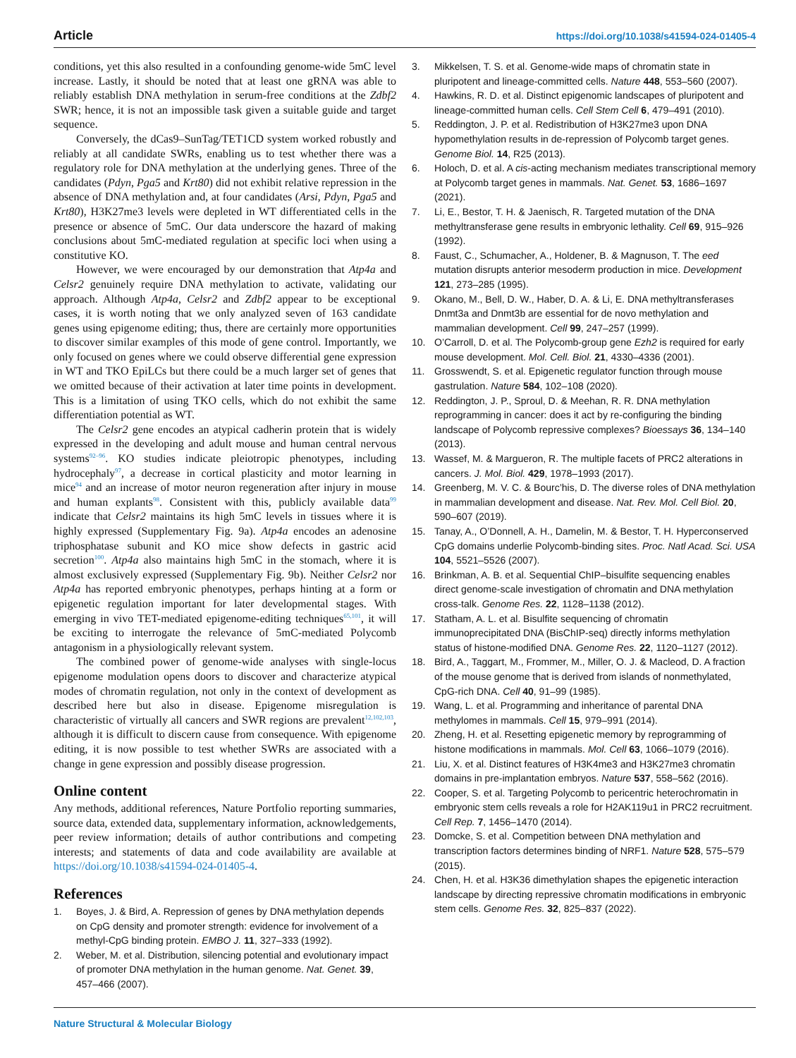Article https://doi.org/10.1038/s41594-024-01405-4
conditions, yet this also resulted in a confounding genome-wide 5mC level increase. Lastly, it should be noted that at least one gRNA was able to reliably establish DNA methylation in serum-free conditions at the Zdbf2 SWR; hence, it is not an impossible task given a suitable guide and target sequence.
Conversely, the dCas9–SunTag/TET1CD system worked robustly and reliably at all candidate SWRs, enabling us to test whether there was a regulatory role for DNA methylation at the underlying genes. Three of the candidates (Pdyn, Pga5 and Krt80) did not exhibit relative repression in the absence of DNA methylation and, at four candidates (Arsi, Pdyn, Pga5 and Krt80), H3K27me3 levels were depleted in WT differentiated cells in the presence or absence of 5mC. Our data underscore the hazard of making conclusions about 5mC-mediated regulation at specific loci when using a constitutive KO.
However, we were encouraged by our demonstration that Atp4a and Celsr2 genuinely require DNA methylation to activate, validating our approach. Although Atp4a, Celsr2 and Zdbf2 appear to be exceptional cases, it is worth noting that we only analyzed seven of 163 candidate genes using epigenome editing; thus, there are certainly more opportunities to discover similar examples of this mode of gene control. Importantly, we only focused on genes where we could observe differential gene expression in WT and TKO EpiLCs but there could be a much larger set of genes that we omitted because of their activation at later time points in development. This is a limitation of using TKO cells, which do not exhibit the same differentiation potential as WT.
The Celsr2 gene encodes an atypical cadherin protein that is widely expressed in the developing and adult mouse and human central nervous systems<sup>92–96</sup>. KO studies indicate pleiotropic phenotypes, including hydrocephaly<sup>97</sup>, a decrease in cortical plasticity and motor learning in mice<sup>94</sup> and an increase of motor neuron regeneration after injury in mouse and human explants<sup>98</sup>. Consistent with this, publicly available data<sup>99</sup> indicate that Celsr2 maintains its high 5mC levels in tissues where it is highly expressed (Supplementary Fig. 9a). Atp4a encodes an adenosine triphosphatase subunit and KO mice show defects in gastric acid secretion<sup>100</sup>. Atp4a also maintains high 5mC in the stomach, where it is almost exclusively expressed (Supplementary Fig. 9b). Neither Celsr2 nor Atp4a has reported embryonic phenotypes, perhaps hinting at a form or epigenetic regulation important for later developmental stages. With emerging in vivo TET-mediated epigenome-editing techniques<sup>65,101</sup>, it will be exciting to interrogate the relevance of 5mC-mediated Polycomb antagonism in a physiologically relevant system.
The combined power of genome-wide analyses with single-locus epigenome modulation opens doors to discover and characterize atypical modes of chromatin regulation, not only in the context of development as described here but also in disease. Epigenome misregulation is characteristic of virtually all cancers and SWR regions are prevalent<sup>12,102,103</sup>, although it is difficult to discern cause from consequence. With epigenome editing, it is now possible to test whether SWRs are associated with a change in gene expression and possibly disease progression.
Online content
Any methods, additional references, Nature Portfolio reporting summaries, source data, extended data, supplementary information, acknowledgements, peer review information; details of author contributions and competing interests; and statements of data and code availability are available at https://doi.org/10.1038/s41594-024-01405-4.
References
1. Boyes, J. & Bird, A. Repression of genes by DNA methylation depends on CpG density and promoter strength: evidence for involvement of a methyl-CpG binding protein. EMBO J. 11, 327–333 (1992).
2. Weber, M. et al. Distribution, silencing potential and evolutionary impact of promoter DNA methylation in the human genome. Nat. Genet. 39, 457–466 (2007).
3. Mikkelsen, T. S. et al. Genome-wide maps of chromatin state in pluripotent and lineage-committed cells. Nature 448, 553–560 (2007).
4. Hawkins, R. D. et al. Distinct epigenomic landscapes of pluripotent and lineage-committed human cells. Cell Stem Cell 6, 479–491 (2010).
5. Reddington, J. P. et al. Redistribution of H3K27me3 upon DNA hypomethylation results in de-repression of Polycomb target genes. Genome Biol. 14, R25 (2013).
6. Holoch, D. et al. A cis-acting mechanism mediates transcriptional memory at Polycomb target genes in mammals. Nat. Genet. 53, 1686–1697 (2021).
7. Li, E., Bestor, T. H. & Jaenisch, R. Targeted mutation of the DNA methyltransferase gene results in embryonic lethality. Cell 69, 915–926 (1992).
8. Faust, C., Schumacher, A., Holdener, B. & Magnuson, T. The eed mutation disrupts anterior mesoderm production in mice. Development 121, 273–285 (1995).
9. Okano, M., Bell, D. W., Haber, D. A. & Li, E. DNA methyltransferases Dnmt3a and Dnmt3b are essential for de novo methylation and mammalian development. Cell 99, 247–257 (1999).
10. O’Carroll, D. et al. The Polycomb-group gene Ezh2 is required for early mouse development. Mol. Cell. Biol. 21, 4330–4336 (2001).
11. Grosswendt, S. et al. Epigenetic regulator function through mouse gastrulation. Nature 584, 102–108 (2020).
12. Reddington, J. P., Sproul, D. & Meehan, R. R. DNA methylation reprogramming in cancer: does it act by re-configuring the binding landscape of Polycomb repressive complexes? Bioessays 36, 134–140 (2013).
13. Wassef, M. & Margueron, R. The multiple facets of PRC2 alterations in cancers. J. Mol. Biol. 429, 1978–1993 (2017).
14. Greenberg, M. V. C. & Bourc’his, D. The diverse roles of DNA methylation in mammalian development and disease. Nat. Rev. Mol. Cell Biol. 20, 590–607 (2019).
15. Tanay, A., O’Donnell, A. H., Damelin, M. & Bestor, T. H. Hyperconserved CpG domains underlie Polycomb-binding sites. Proc. Natl Acad. Sci. USA 104, 5521–5526 (2007).
16. Brinkman, A. B. et al. Sequential ChIP–bisulfite sequencing enables direct genome-scale investigation of chromatin and DNA methylation cross-talk. Genome Res. 22, 1128–1138 (2012).
17. Statham, A. L. et al. Bisulfite sequencing of chromatin immunoprecipitated DNA (BisChIP-seq) directly informs methylation status of histone-modified DNA. Genome Res. 22, 1120–1127 (2012).
18. Bird, A., Taggart, M., Frommer, M., Miller, O. J. & Macleod, D. A fraction of the mouse genome that is derived from islands of nonmethylated, CpG-rich DNA. Cell 40, 91–99 (1985).
19. Wang, L. et al. Programming and inheritance of parental DNA methylomes in mammals. Cell 15, 979–991 (2014).
20. Zheng, H. et al. Resetting epigenetic memory by reprogramming of histone modifications in mammals. Mol. Cell 63, 1066–1079 (2016).
21. Liu, X. et al. Distinct features of H3K4me3 and H3K27me3 chromatin domains in pre-implantation embryos. Nature 537, 558–562 (2016).
22. Cooper, S. et al. Targeting Polycomb to pericentric heterochromatin in embryonic stem cells reveals a role for H2AK119u1 in PRC2 recruitment. Cell Rep. 7, 1456–1470 (2014).
23. Domcke, S. et al. Competition between DNA methylation and transcription factors determines binding of NRF1. Nature 528, 575–579 (2015).
24. Chen, H. et al. H3K36 dimethylation shapes the epigenetic interaction landscape by directing repressive chromatin modifications in embryonic stem cells. Genome Res. 32, 825–837 (2022).
Nature Structural & Molecular Biology